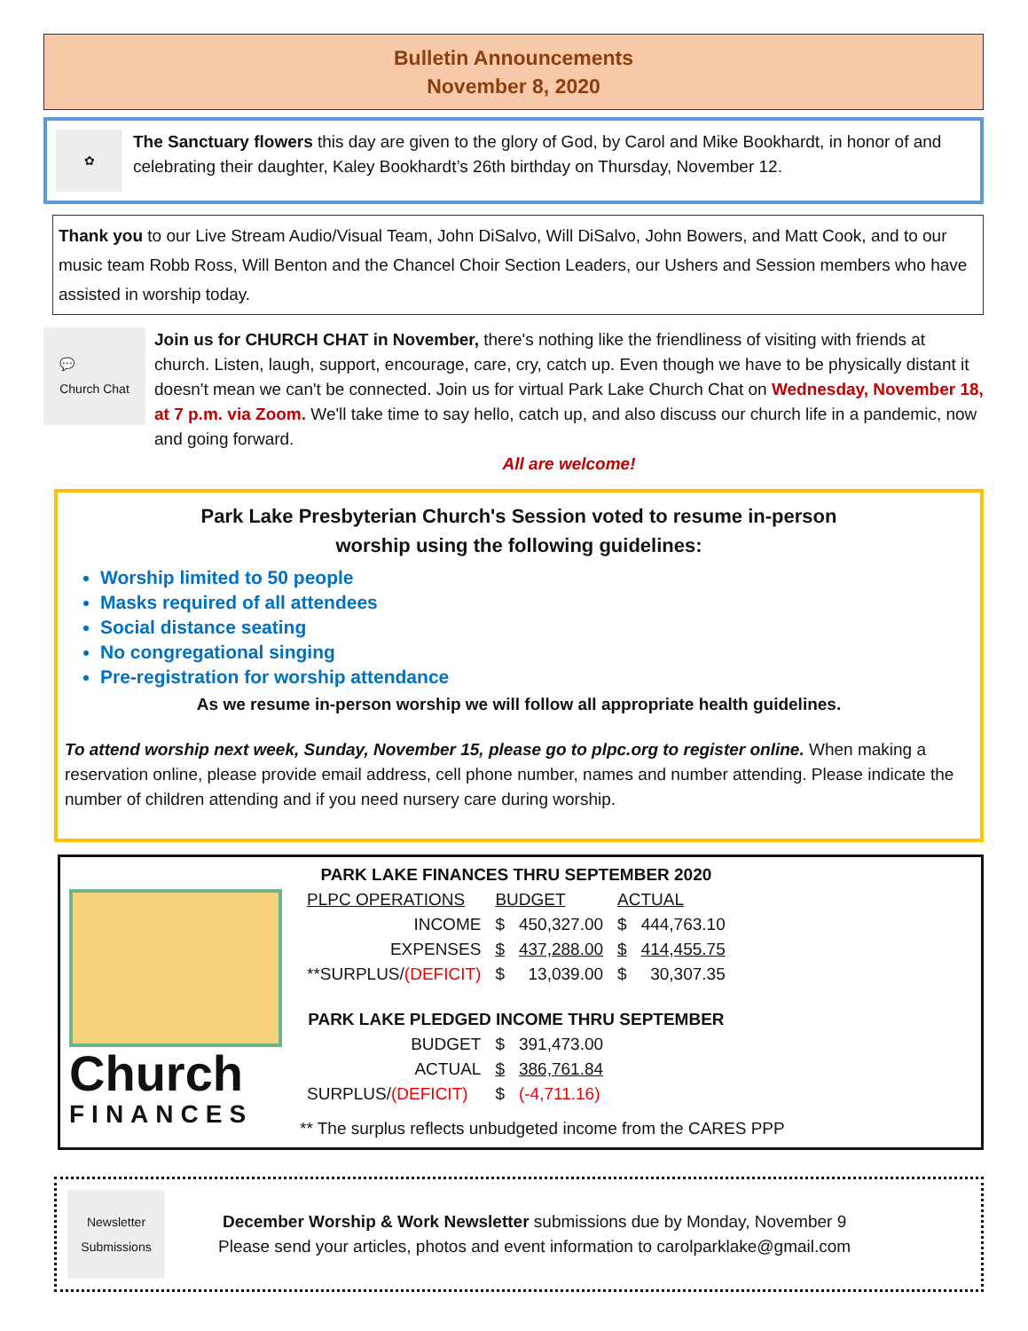Bulletin Announcements
November 8, 2020
✿
The Sanctuary flowers this day are given to the glory of God, by Carol and Mike Bookhardt, in honor of and celebrating their daughter, Kaley Bookhardt’s 26th birthday on Thursday, November 12.
Thank you to our Live Stream Audio/Visual Team, John DiSalvo, Will DiSalvo, John Bowers, and Matt Cook, and to our music team Robb Ross, Will Benton and the Chancel Choir Section Leaders, our Ushers and Session members who have assisted in worship today.
💬
Church Chat
Join us for CHURCH CHAT in November, there's nothing like the friendliness of visiting with friends at church. Listen, laugh, support, encourage, care, cry, catch up. Even though we have to be physically distant it doesn't mean we can't be connected. Join us for virtual Park Lake Church Chat on Wednesday, November 18, at 7 p.m. via Zoom. We'll take time to say hello, catch up, and also discuss our church life in a pandemic, now and going forward.
All are welcome!
Park Lake Presbyterian Church's Session voted to resume in-person
worship using the following guidelines:
Worship limited to 50 people
Masks required of all attendees
Social distance seating
No congregational singing
Pre-registration for worship attendance
As we resume in-person worship we will follow all appropriate health guidelines.
To attend worship next week, Sunday, November 15, please go to plpc.org to register online. When making a reservation online, please provide email address, cell phone number, names and number attending. Please indicate the number of children attending and if you need nursery care during worship.
Church
FINANCES
| PARK LAKE FINANCES THRU SEPTEMBER 2020 | | | | |
| --- | --- | --- | --- | --- |
| PLPC OPERATIONS | BUDGET | | ACTUAL | |
| INCOME | $ | 450,327.00 | $ | 444,763.10 |
| EXPENSES | $ | 437,288.00 | $ | 414,455.75 |
| **SURPLUS/ (DEFICIT) | $ | 13,039.00 | $ | 30,307.35 |
| PARK LAKE PLEDGED INCOME THRU SEPTEMBER | | | | |
| BUDGET | $ | 391,473.00 | | |
| ACTUAL | $ | 386,761.84 | | |
| SURPLUS/ (DEFICIT) | $ | (-4,711.16) | | |
** The surplus reflects unbudgeted income from the CARES PPP
Newsletter Submissions
December Worship & Work Newsletter submissions due by Monday, November 9
Please send your articles, photos and event information to carolparklake@gmail.com